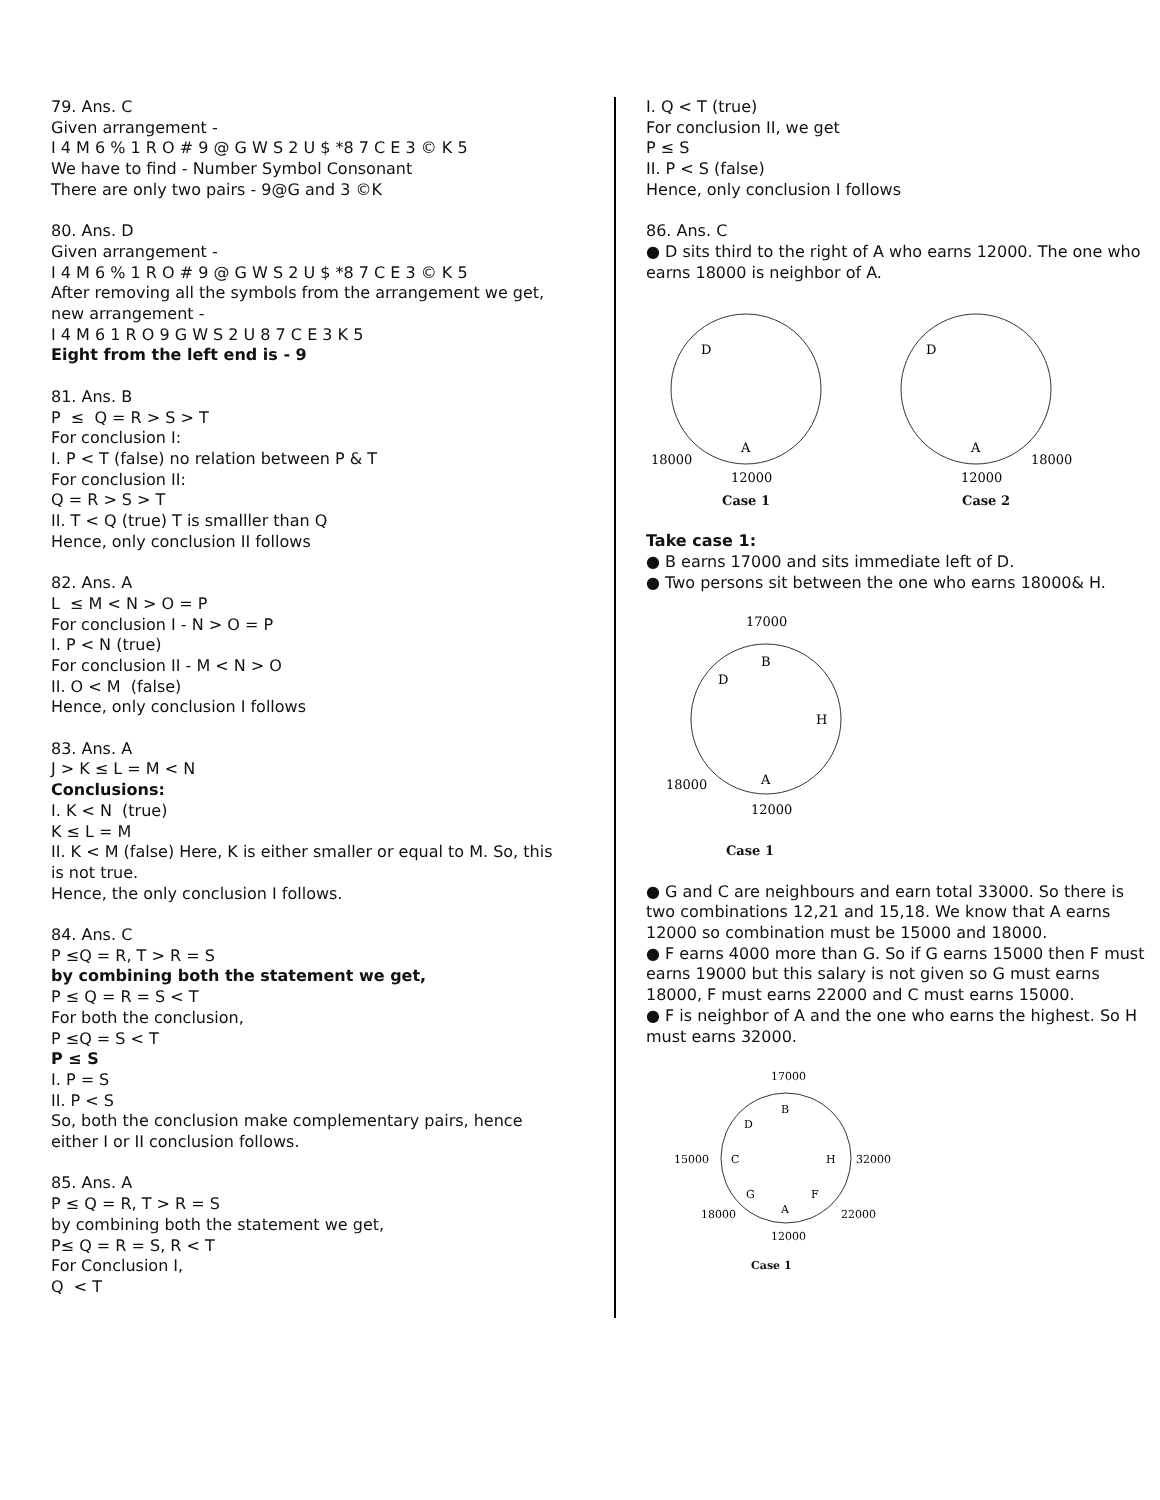79. Ans. C
Given arrangement -
I 4 M 6 % 1 R O # 9 @ G W S 2 U $ *8 7 C E 3 © K 5
We have to find - Number Symbol Consonant
There are only two pairs - 9@G and 3 ©K
80. Ans. D
Given arrangement -
I 4 M 6 % 1 R O # 9 @ G W S 2 U $ *8 7 C E 3 © K 5
After removing all the symbols from the arrangement we get, new arrangement -
I 4 M 6 1 R O 9 G W S 2 U 8 7 C E 3 K 5
Eight from the left end is - 9
81. Ans. B
P ≤ Q = R > S > T
For conclusion I:
I. P < T (false) no relation between P & T
For conclusion II:
Q = R > S > T
II. T < Q (true) T is smalller than Q
Hence, only conclusion II follows
82. Ans. A
L ≤ M < N > O = P
For conclusion I - N > O = P
I. P < N (true)
For conclusion II - M < N > O
II. O < M (false)
Hence, only conclusion I follows
83. Ans. A
J > K ≤ L = M < N
Conclusions:
I. K < N (true)
K ≤ L = M
II. K < M (false) Here, K is either smaller or equal to M. So, this is not true.
Hence, the only conclusion I follows.
84. Ans. C
P ≤Q = R, T > R = S
by combining both the statement we get,
P ≤ Q = R = S < T
For both the conclusion,
P ≤Q = S < T
P ≤ S
I. P = S
II. P < S
So, both the conclusion make complementary pairs, hence either I or II conclusion follows.
85. Ans. A
P ≤ Q = R, T > R = S
by combining both the statement we get,
P≤ Q = R = S, R < T
For Conclusion I,
Q < T
I. Q < T (true)
For conclusion II, we get
P ≤ S
II. P < S (false)
Hence, only conclusion I follows
86. Ans. C
● D sits third to the right of A who earns 12000. The one who earns 18000 is neighbor of A.
D
A
18000
12000
Case 1
D
A
18000
12000
Case 2
Take case 1:
● B earns 17000 and sits immediate left of D.
● Two persons sit between the one who earns 18000& H.
17000
B
D
H
A
18000
12000
Case 1
● G and C are neighbours and earn total 33000. So there is two combinations 12,21 and 15,18. We know that A earns 12000 so combination must be 15000 and 18000.
● F earns 4000 more than G. So if G earns 15000 then F must earns 19000 but this salary is not given so G must earns 18000, F must earns 22000 and C must earns 15000.
● F is neighbor of A and the one who earns the highest. So H must earns 32000.
17000
B
D
C
15000
H
32000
G
F
A
18000
22000
12000
Case 1